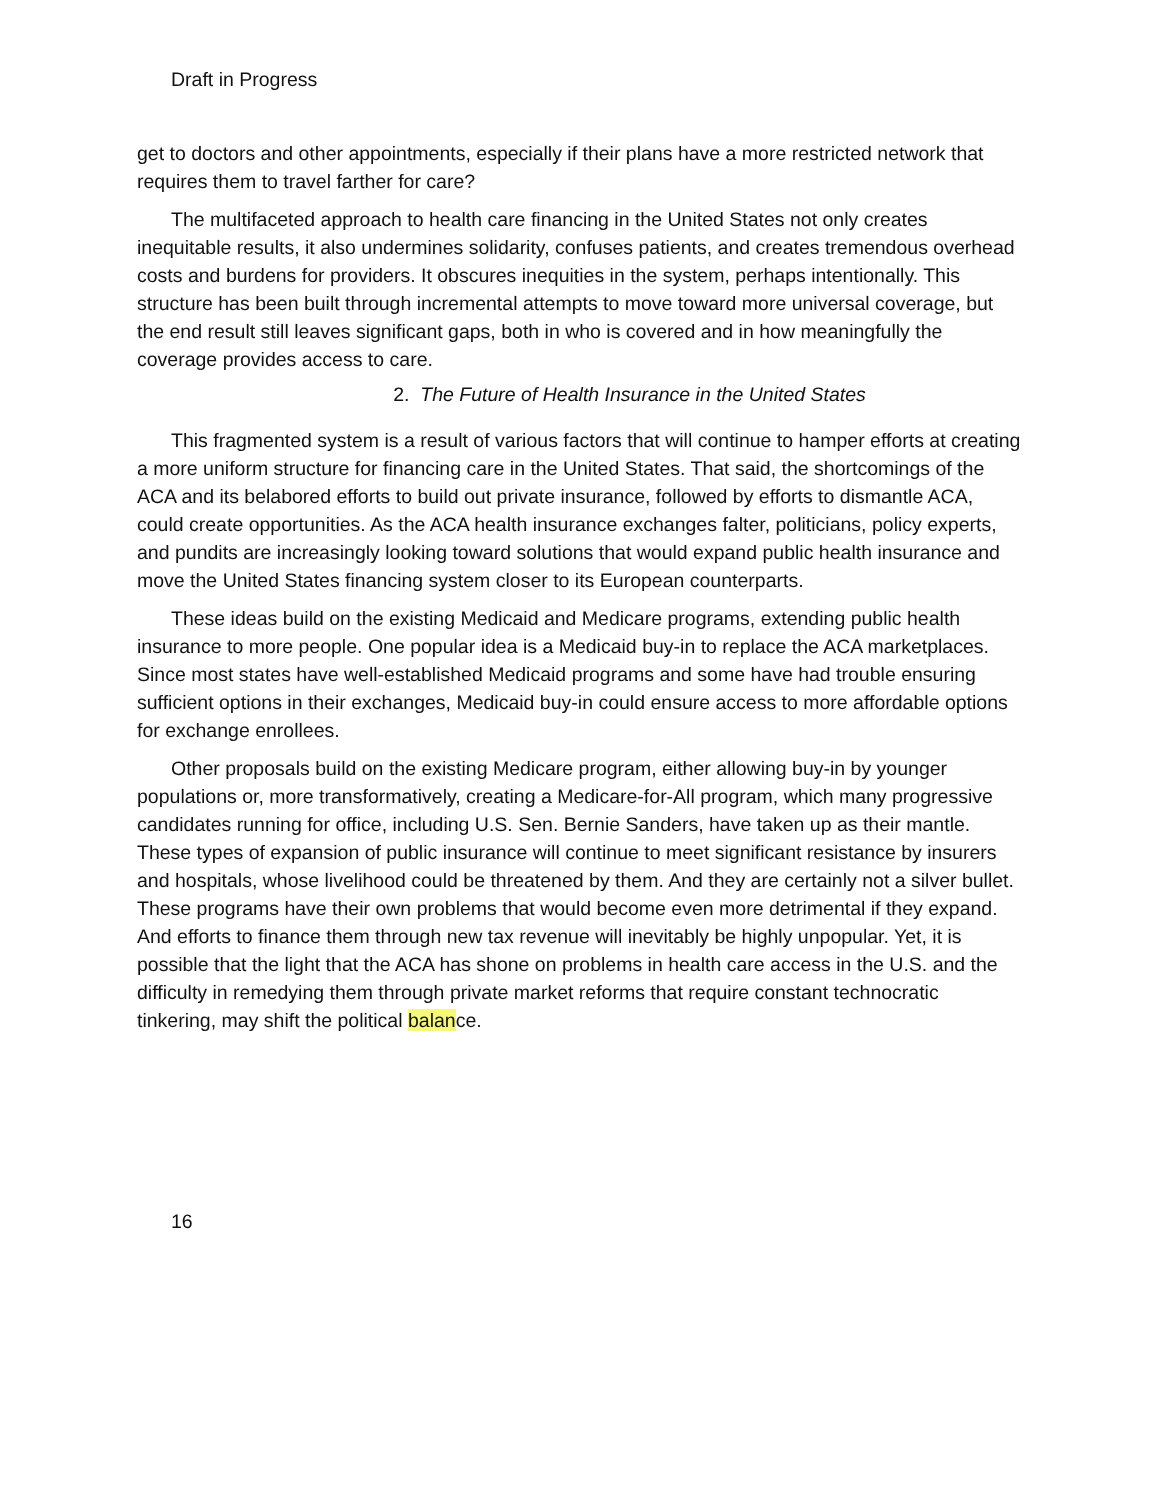Draft in Progress
get to doctors and other appointments, especially if their plans have a more restricted network that requires them to travel farther for care?
The multifaceted approach to health care financing in the United States not only creates inequitable results, it also undermines solidarity, confuses patients, and creates tremendous overhead costs and burdens for providers. It obscures inequities in the system, perhaps intentionally. This structure has been built through incremental attempts to move toward more universal coverage, but the end result still leaves significant gaps, both in who is covered and in how meaningfully the coverage provides access to care.
2. The Future of Health Insurance in the United States
This fragmented system is a result of various factors that will continue to hamper efforts at creating a more uniform structure for financing care in the United States. That said, the shortcomings of the ACA and its belabored efforts to build out private insurance, followed by efforts to dismantle ACA, could create opportunities. As the ACA health insurance exchanges falter, politicians, policy experts, and pundits are increasingly looking toward solutions that would expand public health insurance and move the United States financing system closer to its European counterparts.
These ideas build on the existing Medicaid and Medicare programs, extending public health insurance to more people. One popular idea is a Medicaid buy-in to replace the ACA marketplaces. Since most states have well-established Medicaid programs and some have had trouble ensuring sufficient options in their exchanges, Medicaid buy-in could ensure access to more affordable options for exchange enrollees.
Other proposals build on the existing Medicare program, either allowing buy-in by younger populations or, more transformatively, creating a Medicare-for-All program, which many progressive candidates running for office, including U.S. Sen. Bernie Sanders, have taken up as their mantle. These types of expansion of public insurance will continue to meet significant resistance by insurers and hospitals, whose livelihood could be threatened by them. And they are certainly not a silver bullet. These programs have their own problems that would become even more detrimental if they expand. And efforts to finance them through new tax revenue will inevitably be highly unpopular. Yet, it is possible that the light that the ACA has shone on problems in health care access in the U.S. and the difficulty in remedying them through private market reforms that require constant technocratic tinkering, may shift the political balance.
16